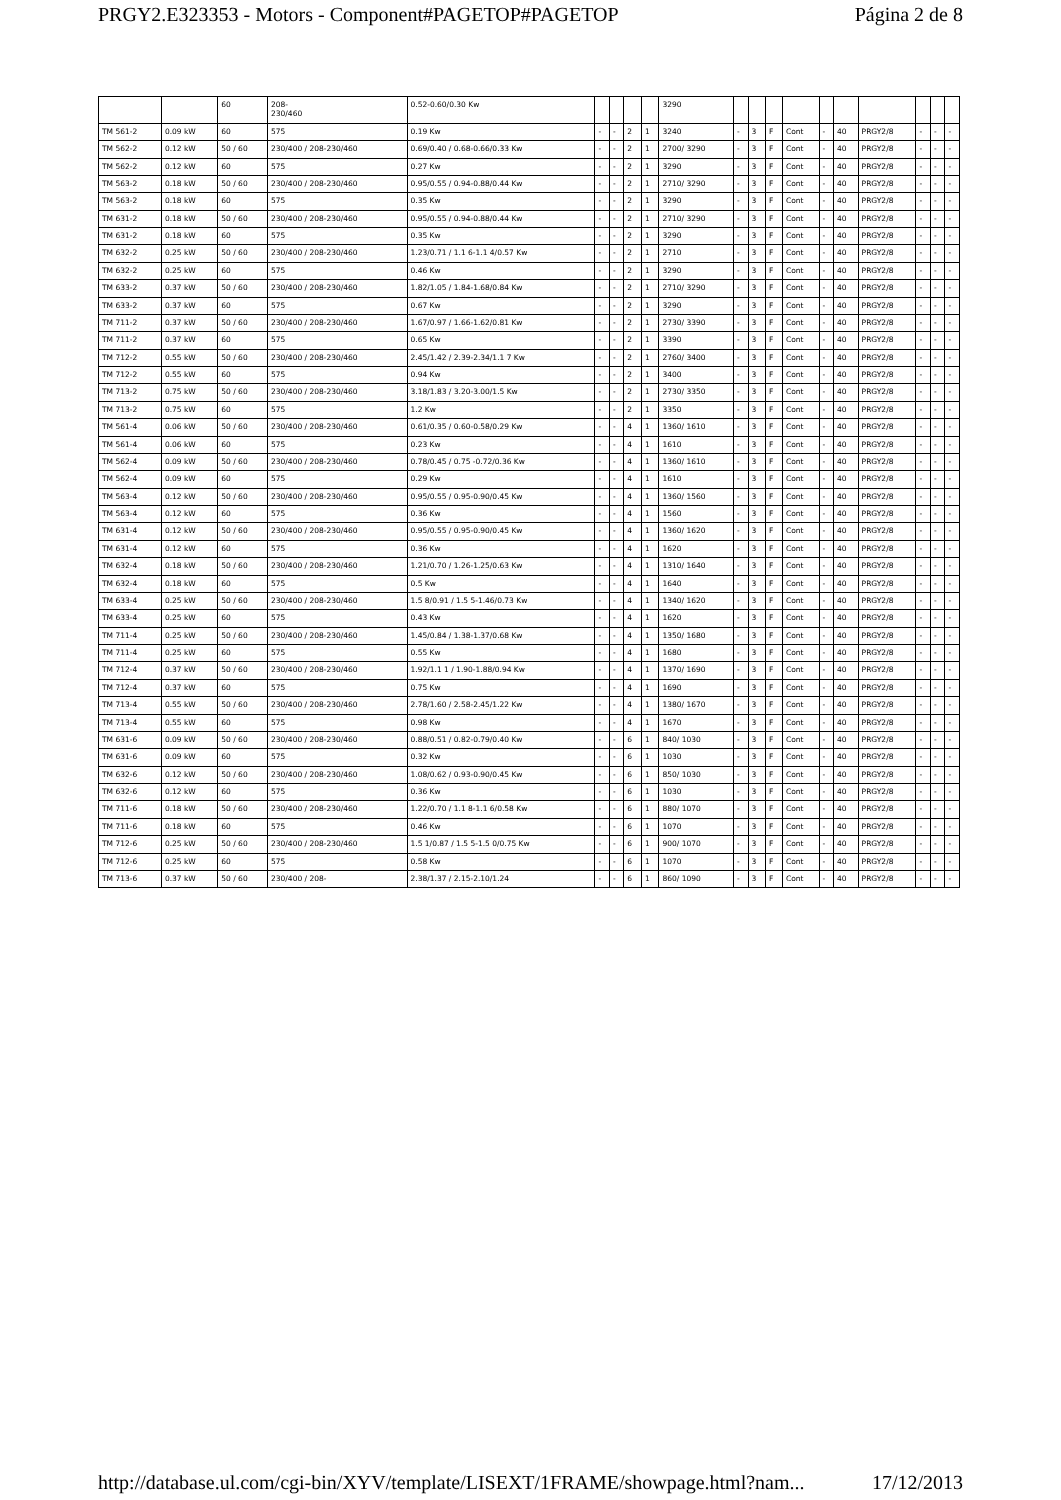PRGY2.E323353 - Motors - Component#PAGETOP#PAGETOP Página 2 de 8
| | | 60 | 208- 230/460 | 0.52-0.60/0.30 Kw | | | | | 3290 | | | | | | | | | | |
| TM 561-2 | 0.09 kW | 60 | 575 | 0.19 Kw | - | - | 2 | 1 | 3240 | - | 3 | F | Cont | - | 40 | PRGY2/8 | - | - | - |
| TM 562-2 | 0.12 kW | 50 / 60 | 230/400 / 208-230/460 | 0.69/0.40 / 0.68-0.66/0.33 Kw | - | - | 2 | 1 | 2700/ 3290 | - | 3 | F | Cont | - | 40 | PRGY2/8 | - | - | - |
| TM 562-2 | 0.12 kW | 60 | 575 | 0.27 Kw | - | - | 2 | 1 | 3290 | - | 3 | F | Cont | - | 40 | PRGY2/8 | - | - | - |
| TM 563-2 | 0.18 kW | 50 / 60 | 230/400 / 208-230/460 | 0.95/0.55 / 0.94-0.88/0.44 Kw | - | - | 2 | 1 | 2710/ 3290 | - | 3 | F | Cont | - | 40 | PRGY2/8 | - | - | - |
| TM 563-2 | 0.18 kW | 60 | 575 | 0.35 Kw | - | - | 2 | 1 | 3290 | - | 3 | F | Cont | - | 40 | PRGY2/8 | - | - | - |
| TM 631-2 | 0.18 kW | 50 / 60 | 230/400 / 208-230/460 | 0.95/0.55 / 0.94-0.88/0.44 Kw | - | - | 2 | 1 | 2710/ 3290 | - | 3 | F | Cont | - | 40 | PRGY2/8 | - | - | - |
| TM 631-2 | 0.18 kW | 60 | 575 | 0.35 Kw | - | - | 2 | 1 | 3290 | - | 3 | F | Cont | - | 40 | PRGY2/8 | - | - | - |
| TM 632-2 | 0.25 kW | 50 / 60 | 230/400 / 208-230/460 | 1.23/0.71 / 1.1 6-1.1 4/0.57 Kw | - | - | 2 | 1 | 2710 | - | 3 | F | Cont | - | 40 | PRGY2/8 | - | - | - |
| TM 632-2 | 0.25 kW | 60 | 575 | 0.46 Kw | - | - | 2 | 1 | 3290 | - | 3 | F | Cont | - | 40 | PRGY2/8 | - | - | - |
| TM 633-2 | 0.37 kW | 50 / 60 | 230/400 / 208-230/460 | 1.82/1.05 / 1.84-1.68/0.84 Kw | - | - | 2 | 1 | 2710/ 3290 | - | 3 | F | Cont | - | 40 | PRGY2/8 | - | - | - |
| TM 633-2 | 0.37 kW | 60 | 575 | 0.67 Kw | - | - | 2 | 1 | 3290 | - | 3 | F | Cont | - | 40 | PRGY2/8 | - | - | - |
| TM 711-2 | 0.37 kW | 50 / 60 | 230/400 / 208-230/460 | 1.67/0.97 / 1.66-1.62/0.81 Kw | - | - | 2 | 1 | 2730/ 3390 | - | 3 | F | Cont | - | 40 | PRGY2/8 | - | - | - |
| TM 711-2 | 0.37 kW | 60 | 575 | 0.65 Kw | - | - | 2 | 1 | 3390 | - | 3 | F | Cont | - | 40 | PRGY2/8 | - | - | - |
| TM 712-2 | 0.55 kW | 50 / 60 | 230/400 / 208-230/460 | 2.45/1.42 / 2.39-2.34/1.1 7 Kw | - | - | 2 | 1 | 2760/ 3400 | - | 3 | F | Cont | - | 40 | PRGY2/8 | - | - | - |
| TM 712-2 | 0.55 kW | 60 | 575 | 0.94 Kw | - | - | 2 | 1 | 3400 | - | 3 | F | Cont | - | 40 | PRGY2/8 | - | - | - |
| TM 713-2 | 0.75 kW | 50 / 60 | 230/400 / 208-230/460 | 3.18/1.83 / 3.20-3.00/1.5 Kw | - | - | 2 | 1 | 2730/ 3350 | - | 3 | F | Cont | - | 40 | PRGY2/8 | - | - | - |
| TM 713-2 | 0.75 kW | 60 | 575 | 1.2 Kw | - | - | 2 | 1 | 3350 | - | 3 | F | Cont | - | 40 | PRGY2/8 | - | - | - |
| TM 561-4 | 0.06 kW | 50 / 60 | 230/400 / 208-230/460 | 0.61/0.35 / 0.60-0.58/0.29 Kw | - | - | 4 | 1 | 1360/ 1610 | - | 3 | F | Cont | - | 40 | PRGY2/8 | - | - | - |
| TM 561-4 | 0.06 kW | 60 | 575 | 0.23 Kw | - | - | 4 | 1 | 1610 | - | 3 | F | Cont | - | 40 | PRGY2/8 | - | - | - |
| TM 562-4 | 0.09 kW | 50 / 60 | 230/400 / 208-230/460 | 0.78/0.45 / 0.75 -0.72/0.36 Kw | - | - | 4 | 1 | 1360/ 1610 | - | 3 | F | Cont | - | 40 | PRGY2/8 | - | - | - |
| TM 562-4 | 0.09 kW | 60 | 575 | 0.29 Kw | - | - | 4 | 1 | 1610 | - | 3 | F | Cont | - | 40 | PRGY2/8 | - | - | - |
| TM 563-4 | 0.12 kW | 50 / 60 | 230/400 / 208-230/460 | 0.95/0.55 / 0.95-0.90/0.45 Kw | - | - | 4 | 1 | 1360/ 1560 | - | 3 | F | Cont | - | 40 | PRGY2/8 | - | - | - |
| TM 563-4 | 0.12 kW | 60 | 575 | 0.36 Kw | - | - | 4 | 1 | 1560 | - | 3 | F | Cont | - | 40 | PRGY2/8 | - | - | - |
| TM 631-4 | 0.12 kW | 50 / 60 | 230/400 / 208-230/460 | 0.95/0.55 / 0.95-0.90/0.45 Kw | - | - | 4 | 1 | 1360/ 1620 | - | 3 | F | Cont | - | 40 | PRGY2/8 | - | - | - |
| TM 631-4 | 0.12 kW | 60 | 575 | 0.36 Kw | - | - | 4 | 1 | 1620 | - | 3 | F | Cont | - | 40 | PRGY2/8 | - | - | - |
| TM 632-4 | 0.18 kW | 50 / 60 | 230/400 / 208-230/460 | 1.21/0.70 / 1.26-1.25/0.63 Kw | - | - | 4 | 1 | 1310/ 1640 | - | 3 | F | Cont | - | 40 | PRGY2/8 | - | - | - |
| TM 632-4 | 0.18 kW | 60 | 575 | 0.5 Kw | - | - | 4 | 1 | 1640 | - | 3 | F | Cont | - | 40 | PRGY2/8 | - | - | - |
| TM 633-4 | 0.25 kW | 50 / 60 | 230/400 / 208-230/460 | 1.5 8/0.91 / 1.5 5-1.46/0.73 Kw | - | - | 4 | 1 | 1340/ 1620 | - | 3 | F | Cont | - | 40 | PRGY2/8 | - | - | - |
| TM 633-4 | 0.25 kW | 60 | 575 | 0.43 Kw | - | - | 4 | 1 | 1620 | - | 3 | F | Cont | - | 40 | PRGY2/8 | - | - | - |
| TM 711-4 | 0.25 kW | 50 / 60 | 230/400 / 208-230/460 | 1.45/0.84 / 1.38-1.37/0.68 Kw | - | - | 4 | 1 | 1350/ 1680 | - | 3 | F | Cont | - | 40 | PRGY2/8 | - | - | - |
| TM 711-4 | 0.25 kW | 60 | 575 | 0.55 Kw | - | - | 4 | 1 | 1680 | - | 3 | F | Cont | - | 40 | PRGY2/8 | - | - | - |
| TM 712-4 | 0.37 kW | 50 / 60 | 230/400 / 208-230/460 | 1.92/1.1 1 / 1.90-1.88/0.94 Kw | - | - | 4 | 1 | 1370/ 1690 | - | 3 | F | Cont | - | 40 | PRGY2/8 | - | - | - |
| TM 712-4 | 0.37 kW | 60 | 575 | 0.75 Kw | - | - | 4 | 1 | 1690 | - | 3 | F | Cont | - | 40 | PRGY2/8 | - | - | - |
| TM 713-4 | 0.55 kW | 50 / 60 | 230/400 / 208-230/460 | 2.78/1.60 / 2.58-2.45/1.22 Kw | - | - | 4 | 1 | 1380/ 1670 | - | 3 | F | Cont | - | 40 | PRGY2/8 | - | - | - |
| TM 713-4 | 0.55 kW | 60 | 575 | 0.98 Kw | - | - | 4 | 1 | 1670 | - | 3 | F | Cont | - | 40 | PRGY2/8 | - | - | - |
| TM 631-6 | 0.09 kW | 50 / 60 | 230/400 / 208-230/460 | 0.88/0.51 / 0.82-0.79/0.40 Kw | - | - | 6 | 1 | 840/ 1030 | - | 3 | F | Cont | - | 40 | PRGY2/8 | - | - | - |
| TM 631-6 | 0.09 kW | 60 | 575 | 0.32 Kw | - | - | 6 | 1 | 1030 | - | 3 | F | Cont | - | 40 | PRGY2/8 | - | - | - |
| TM 632-6 | 0.12 kW | 50 / 60 | 230/400 / 208-230/460 | 1.08/0.62 / 0.93-0.90/0.45 Kw | - | - | 6 | 1 | 850/ 1030 | - | 3 | F | Cont | - | 40 | PRGY2/8 | - | - | - |
| TM 632-6 | 0.12 kW | 60 | 575 | 0.36 Kw | - | - | 6 | 1 | 1030 | - | 3 | F | Cont | - | 40 | PRGY2/8 | - | - | - |
| TM 711-6 | 0.18 kW | 50 / 60 | 230/400 / 208-230/460 | 1.22/0.70 / 1.1 8-1.1 6/0.58 Kw | - | - | 6 | 1 | 880/ 1070 | - | 3 | F | Cont | - | 40 | PRGY2/8 | - | - | - |
| TM 711-6 | 0.18 kW | 60 | 575 | 0.46 Kw | - | - | 6 | 1 | 1070 | - | 3 | F | Cont | - | 40 | PRGY2/8 | - | - | - |
| TM 712-6 | 0.25 kW | 50 / 60 | 230/400 / 208-230/460 | 1.5 1/0.87 / 1.5 5-1.5 0/0.75 Kw | - | - | 6 | 1 | 900/ 1070 | - | 3 | F | Cont | - | 40 | PRGY2/8 | - | - | - |
| TM 712-6 | 0.25 kW | 60 | 575 | 0.58 Kw | - | - | 6 | 1 | 1070 | - | 3 | F | Cont | - | 40 | PRGY2/8 | - | - | - |
| TM 713-6 | 0.37 kW | 50 / 60 | 230/400 / 208- | 2.38/1.37 / 2.15-2.10/1.24 | - | - | 6 | 1 | 860/ 1090 | - | 3 | F | Cont | - | 40 | PRGY2/8 | - | - | - |
http://database.ul.com/cgi-bin/XYV/template/LISEXT/1FRAME/showpage.html?nam... 17/12/2013